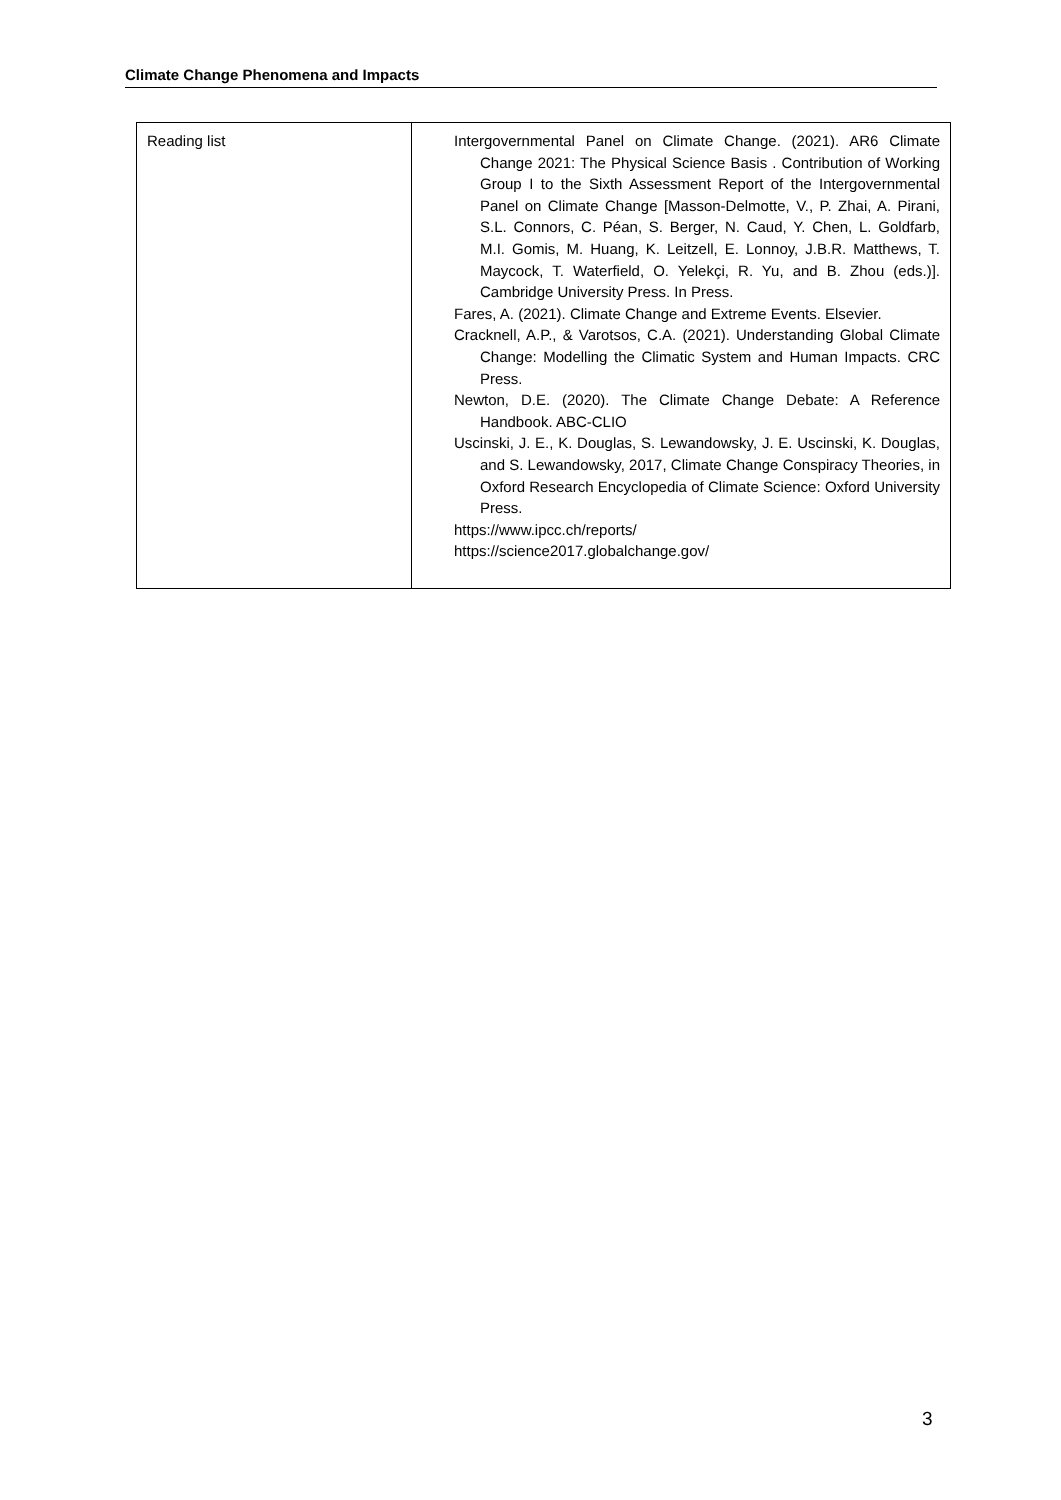Climate Change Phenomena and Impacts
| Reading list | Intergovernmental Panel on Climate Change. (2021). AR6 Climate Change 2021: The Physical Science Basis . Contribution of Working Group I to the Sixth Assessment Report of the Intergovernmental Panel on Climate Change [Masson-Delmotte, V., P. Zhai, A. Pirani, S.L. Connors, C. Péan, S. Berger, N. Caud, Y. Chen, L. Goldfarb, M.I. Gomis, M. Huang, K. Leitzell, E. Lonnoy, J.B.R. Matthews, T. Maycock, T. Waterfield, O. Yelekçi, R. Yu, and B. Zhou (eds.)]. Cambridge University Press. In Press. Fares, A. (2021). Climate Change and Extreme Events. Elsevier. Cracknell, A.P., & Varotsos, C.A. (2021). Understanding Global Climate Change: Modelling the Climatic System and Human Impacts. CRC Press. Newton, D.E. (2020). The Climate Change Debate: A Reference Handbook. ABC-CLIO Uscinski, J. E., K. Douglas, S. Lewandowsky, J. E. Uscinski, K. Douglas, and S. Lewandowsky, 2017, Climate Change Conspiracy Theories, in Oxford Research Encyclopedia of Climate Science: Oxford University Press. https://www.ipcc.ch/reports/ https://science2017.globalchange.gov/ |
3